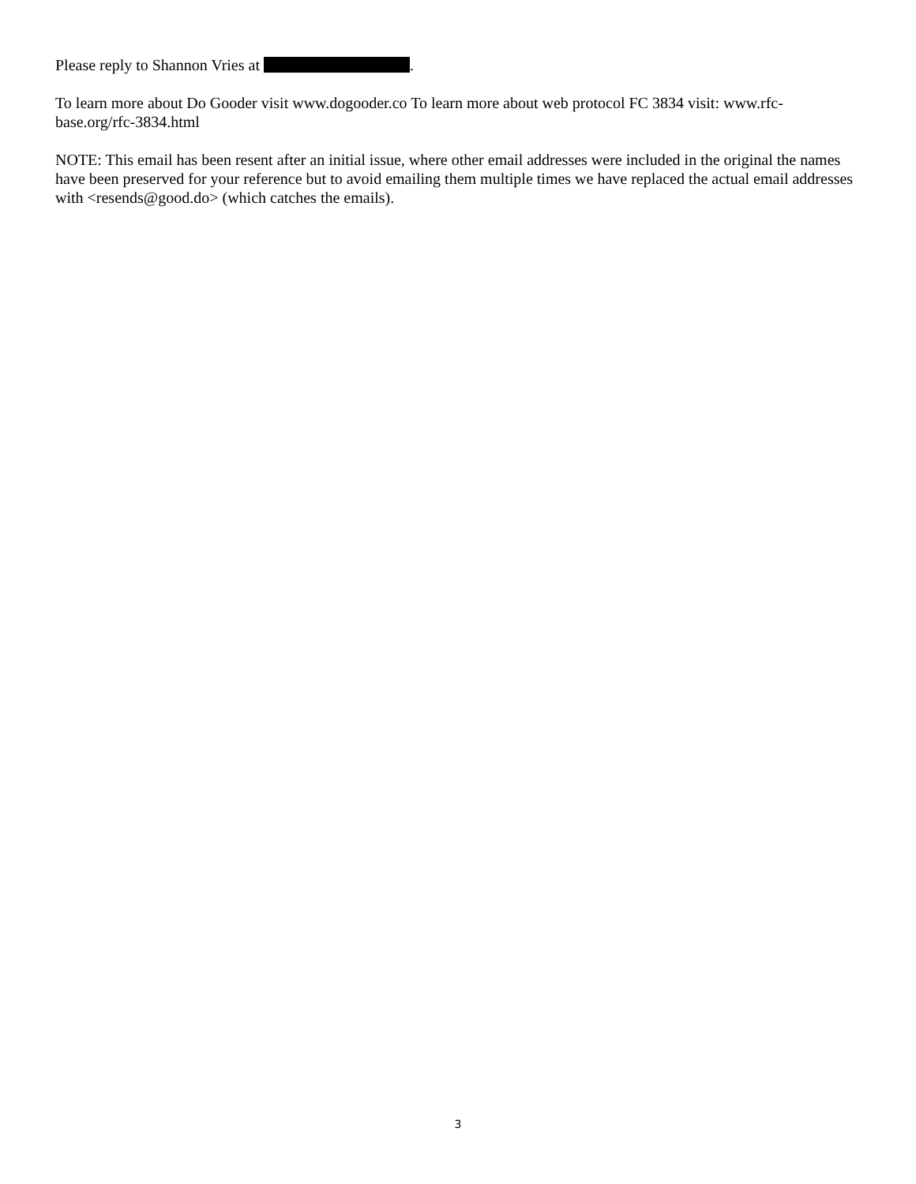Please reply to Shannon Vries at .
To learn more about Do Gooder visit www.dogooder.co To learn more about web protocol FC 3834 visit: www.rfc-base.org/rfc-3834.html
NOTE: This email has been resent after an initial issue, where other email addresses were included in the original the names have been preserved for your reference but to avoid emailing them multiple times we have replaced the actual email addresses with <resends@good.do> (which catches the emails).
3